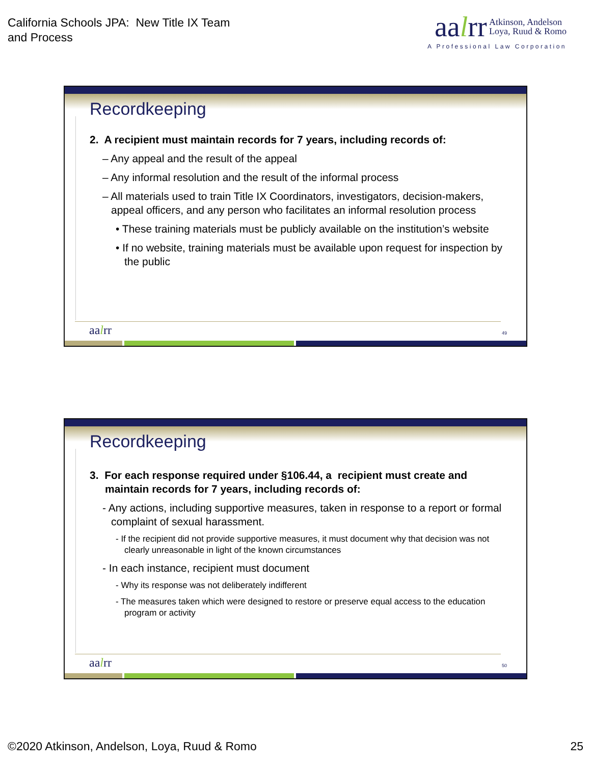California Schools JPA: New Title IX Team
and Process
aalrr Atkinson, Andelson
Loya, Ruud & Romo
A Professional Law Corporation
Recordkeeping
2. A recipient must maintain records for 7 years, including records of:
– Any appeal and the result of the appeal
– Any informal resolution and the result of the informal process
– All materials used to train Title IX Coordinators, investigators, decision-makers, appeal officers, and any person who facilitates an informal resolution process
• These training materials must be publicly available on the institution’s website
• If no website, training materials must be available upon request for inspection by the public
aalrr 49
Recordkeeping
3. For each response required under §106.44, a recipient must create and maintain records for 7 years, including records of:
- Any actions, including supportive measures, taken in response to a report or formal complaint of sexual harassment.
- If the recipient did not provide supportive measures, it must document why that decision was not clearly unreasonable in light of the known circumstances
- In each instance, recipient must document
- Why its response was not deliberately indifferent
- The measures taken which were designed to restore or preserve equal access to the education program or activity
aalrr 50
©2020 Atkinson, Andelson, Loya, Ruud & Romo
25